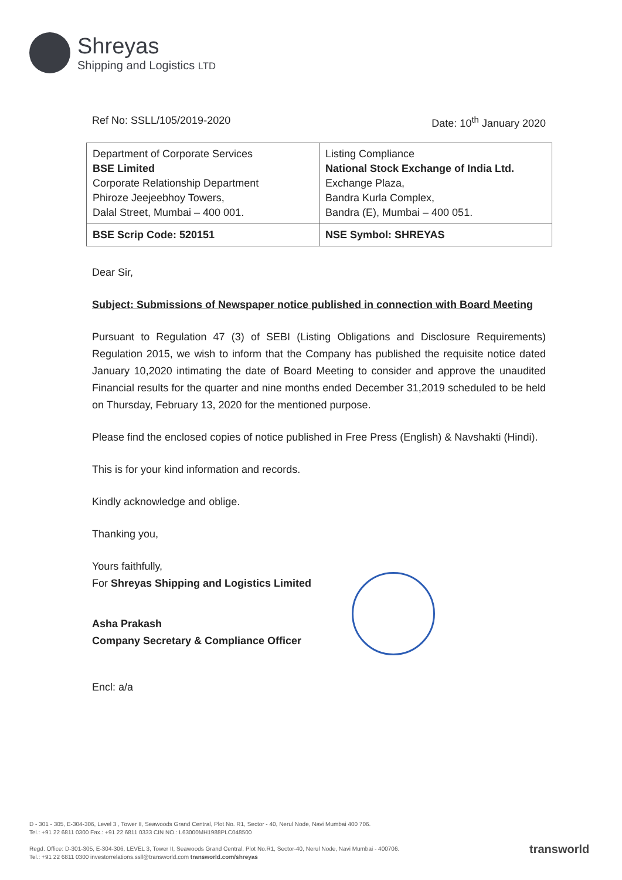Shreyas
Shipping and Logistics LTD
Ref No: SSLL/105/2019-2020 Date: 10<sup>th</sup> January 2020
| Department of Corporate Services BSE Limited Corporate Relationship Department Phiroze Jeejeebhoy Towers, Dalal Street, Mumbai – 400 001. | Listing Compliance National Stock Exchange of India Ltd. Exchange Plaza, Bandra Kurla Complex, Bandra (E), Mumbai – 400 051. |
| BSE Scrip Code: 520151 | NSE Symbol: SHREYAS |
Dear Sir,
Subject: Submissions of Newspaper notice published in connection with Board Meeting
Pursuant to Regulation 47 (3) of SEBI (Listing Obligations and Disclosure Requirements) Regulation 2015, we wish to inform that the Company has published the requisite notice dated January 10,2020 intimating the date of Board Meeting to consider and approve the unaudited Financial results for the quarter and nine months ended December 31,2019 scheduled to be held on Thursday, February 13, 2020 for the mentioned purpose.
Please find the enclosed copies of notice published in Free Press (English) & Navshakti (Hindi).
This is for your kind information and records.
Kindly acknowledge and oblige.
Thanking you,
Yours faithfully,
For Shreyas Shipping and Logistics Limited
Asha Prakash
Company Secretary & Compliance Officer
Encl: a/a
D - 301 - 305, E-304-306, Level 3 , Tower II, Seawoods Grand Central, Plot No. R1, Sector - 40, Nerul Node, Navi Mumbai 400 706.
Tel.: +91 22 6811 0300 Fax.: +91 22 6811 0333 CIN NO.: L63000MH1988PLC048500
Regd. Office: D-301-305, E-304-306, LEVEL 3, Tower II, Seawoods Grand Central, Plot No.R1, Sector-40, Nerul Node, Navi Mumbai - 400706.
Tel.: +91 22 6811 0300 investorrelations.ssll@transworld.com transworld.com/shreyas
transworld